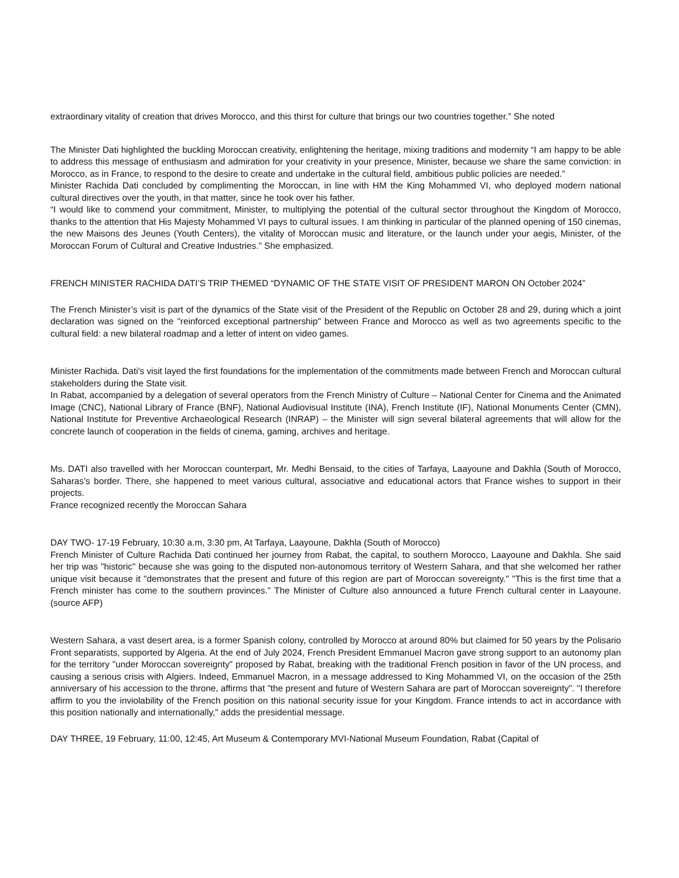extraordinary vitality of creation that drives Morocco, and this thirst for culture that brings our two countries together.” She noted
The Minister Dati highlighted the buckling Moroccan creativity, enlightening the heritage, mixing traditions and modernity “I am happy to be able to address this message of enthusiasm and admiration for your creativity in your presence, Minister, because we share the same conviction: in Morocco, as in France, to respond to the desire to create and undertake in the cultural field, ambitious public policies are needed.”
Minister Rachida Dati concluded by complimenting the Moroccan, in line with HM the King Mohammed VI, who deployed modern national cultural directives over the youth, in that matter, since he took over his father.
“I would like to commend your commitment, Minister, to multiplying the potential of the cultural sector throughout the Kingdom of Morocco, thanks to the attention that His Majesty Mohammed VI pays to cultural issues. I am thinking in particular of the planned opening of 150 cinemas, the new Maisons des Jeunes (Youth Centers), the vitality of Moroccan music and literature, or the launch under your aegis, Minister, of the Moroccan Forum of Cultural and Creative Industries." She emphasized.
FRENCH MINISTER RACHIDA DATI’S TRIP THEMED “DYNAMIC OF THE STATE VISIT OF PRESIDENT MARON ON October 2024”
The French Minister’s visit is part of the dynamics of the State visit of the President of the Republic on October 28 and 29, during which a joint declaration was signed on the "reinforced exceptional partnership" between France and Morocco as well as two agreements specific to the cultural field: a new bilateral roadmap and a letter of intent on video games.
Minister Rachida. Dati's visit layed the first foundations for the implementation of the commitments made between French and Moroccan cultural stakeholders during the State visit.
In Rabat, accompanied by a delegation of several operators from the French Ministry of Culture – National Center for Cinema and the Animated Image (CNC), National Library of France (BNF), National Audiovisual Institute (INA), French Institute (IF), National Monuments Center (CMN), National Institute for Preventive Archaeological Research (INRAP) – the Minister will sign several bilateral agreements that will allow for the concrete launch of cooperation in the fields of cinema, gaming, archives and heritage.
Ms. DATI also travelled with her Moroccan counterpart, Mr. Medhi Bensaid, to the cities of Tarfaya, Laayoune and Dakhla (South of Morocco, Saharas’s border. There, she happened to meet various cultural, associative and educational actors that France wishes to support in their projects.
France recognized recently the Moroccan Sahara
DAY TWO- 17-19 February, 10:30 a.m, 3:30 pm, At Tarfaya, Laayoune, Dakhla (South of Morocco)
French Minister of Culture Rachida Dati continued her journey from Rabat, the capital, to southern Morocco, Laayoune and Dakhla. She said her trip was "historic" because she was going to the disputed non-autonomous territory of Western Sahara, and that she welcomed her rather unique visit because it "demonstrates that the present and future of this region are part of Moroccan sovereignty." "This is the first time that a French minister has come to the southern provinces." The Minister of Culture also announced a future French cultural center in Laayoune. (source AFP)
Western Sahara, a vast desert area, is a former Spanish colony, controlled by Morocco at around 80% but claimed for 50 years by the Polisario Front separatists, supported by Algeria. At the end of July 2024, French President Emmanuel Macron gave strong support to an autonomy plan for the territory "under Moroccan sovereignty" proposed by Rabat, breaking with the traditional French position in favor of the UN process, and causing a serious crisis with Algiers. Indeed, Emmanuel Macron, in a message addressed to King Mohammed VI, on the occasion of the 25th anniversary of his accession to the throne, affirms that "the present and future of Western Sahara are part of Moroccan sovereignty". "I therefore affirm to you the inviolability of the French position on this national security issue for your Kingdom. France intends to act in accordance with this position nationally and internationally," adds the presidential message.
DAY THREE, 19 February, 11:00, 12:45, Art Museum & Contemporary MVI-National Museum Foundation, Rabat (Capital of